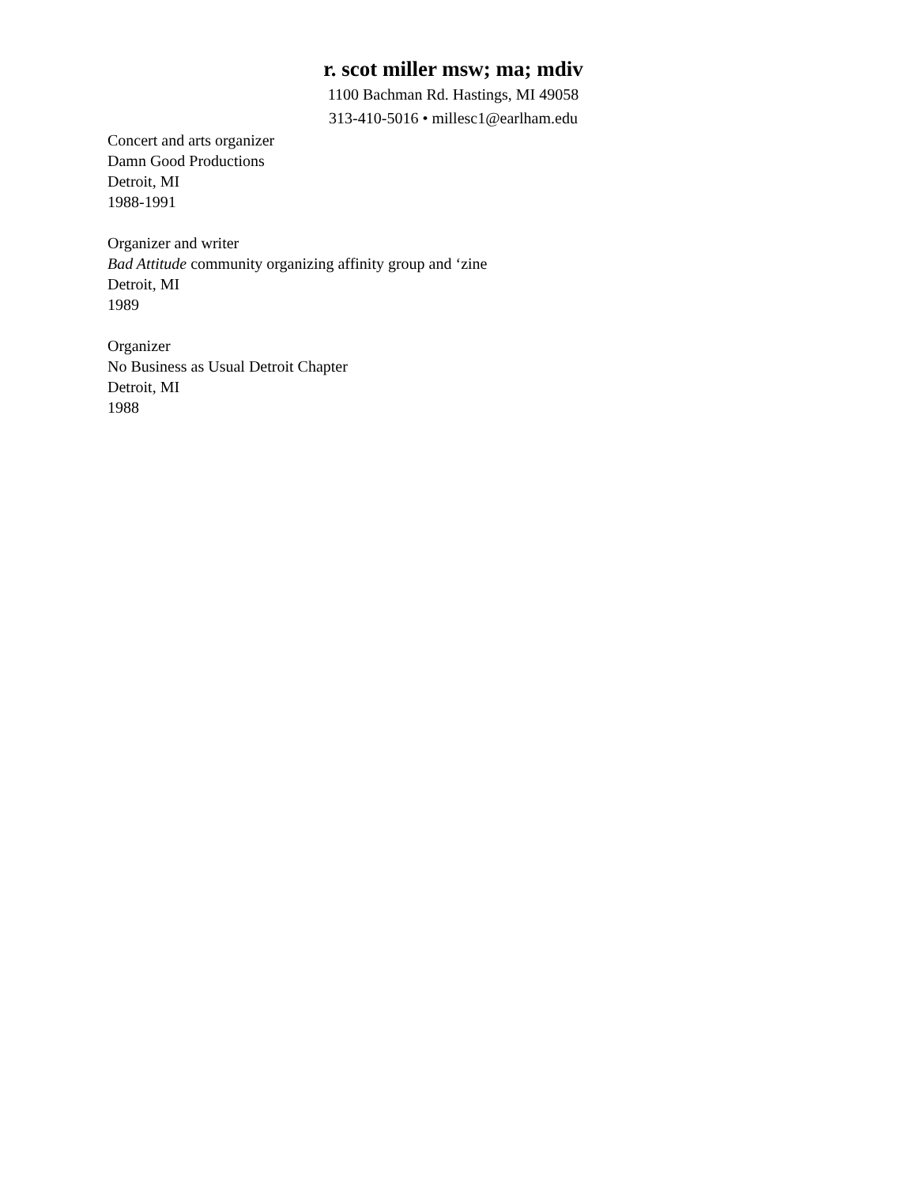r. scot miller msw; ma; mdiv
1100 Bachman Rd. Hastings, MI 49058
313-410-5016 • millesc1@earlham.edu
Concert and arts organizer
Damn Good Productions
Detroit, MI
1988-1991
Organizer and writer
Bad Attitude community organizing affinity group and ‘zine
Detroit, MI
1989
Organizer
No Business as Usual Detroit Chapter
Detroit, MI
1988